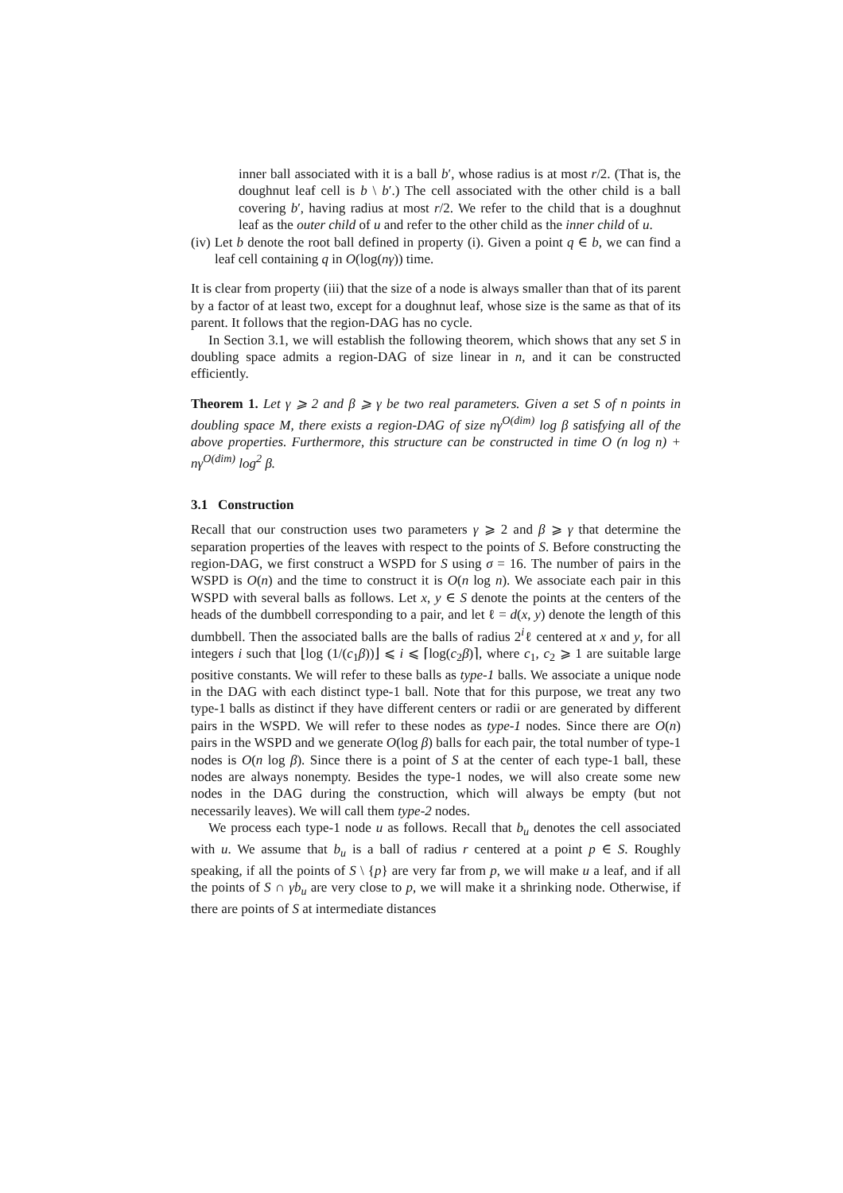inner ball associated with it is a ball b′, whose radius is at most r/2. (That is, the doughnut leaf cell is b \ b′.) The cell associated with the other child is a ball covering b′, having radius at most r/2. We refer to the child that is a doughnut leaf as the outer child of u and refer to the other child as the inner child of u.
(iv) Let b denote the root ball defined in property (i). Given a point q ∈ b, we can find a leaf cell containing q in O(log(nγ)) time.
It is clear from property (iii) that the size of a node is always smaller than that of its parent by a factor of at least two, except for a doughnut leaf, whose size is the same as that of its parent. It follows that the region-DAG has no cycle.
In Section 3.1, we will establish the following theorem, which shows that any set S in doubling space admits a region-DAG of size linear in n, and it can be constructed efficiently.
Theorem 1. Let γ ⩾ 2 and β ⩾ γ be two real parameters. Given a set S of n points in doubling space M, there exists a region-DAG of size nγ<sup>O(dim)</sup> log β satisfying all of the above properties. Furthermore, this structure can be constructed in time O (n log n) + nγ<sup>O(dim)</sup> log<sup>2</sup> β.
3.1 Construction
Recall that our construction uses two parameters γ ⩾ 2 and β ⩾ γ that determine the separation properties of the leaves with respect to the points of S. Before constructing the region-DAG, we first construct a WSPD for S using σ = 16. The number of pairs in the WSPD is O(n) and the time to construct it is O(n log n). We associate each pair in this WSPD with several balls as follows. Let x, y ∈ S denote the points at the centers of the heads of the dumbbell corresponding to a pair, and let ℓ = d(x, y) denote the length of this dumbbell. Then the associated balls are the balls of radius 2<sup>i</sup>ℓ centered at x and y, for all integers i such that ⌊log (1/(c<sub>1</sub>β))⌋ ⩽ i ⩽ ⌈log(c<sub>2</sub>β)⌉, where c<sub>1</sub>, c<sub>2</sub> ⩾ 1 are suitable large positive constants. We will refer to these balls as type-1 balls. We associate a unique node in the DAG with each distinct type-1 ball. Note that for this purpose, we treat any two type-1 balls as distinct if they have different centers or radii or are generated by different pairs in the WSPD. We will refer to these nodes as type-1 nodes. Since there are O(n) pairs in the WSPD and we generate O(log β) balls for each pair, the total number of type-1 nodes is O(n log β). Since there is a point of S at the center of each type-1 ball, these nodes are always nonempty. Besides the type-1 nodes, we will also create some new nodes in the DAG during the construction, which will always be empty (but not necessarily leaves). We will call them type-2 nodes.
We process each type-1 node u as follows. Recall that b<sub>u</sub> denotes the cell associated with u. We assume that b<sub>u</sub> is a ball of radius r centered at a point p ∈ S. Roughly speaking, if all the points of S \ {p} are very far from p, we will make u a leaf, and if all the points of S ∩ γb<sub>u</sub> are very close to p, we will make it a shrinking node. Otherwise, if there are points of S at intermediate distances